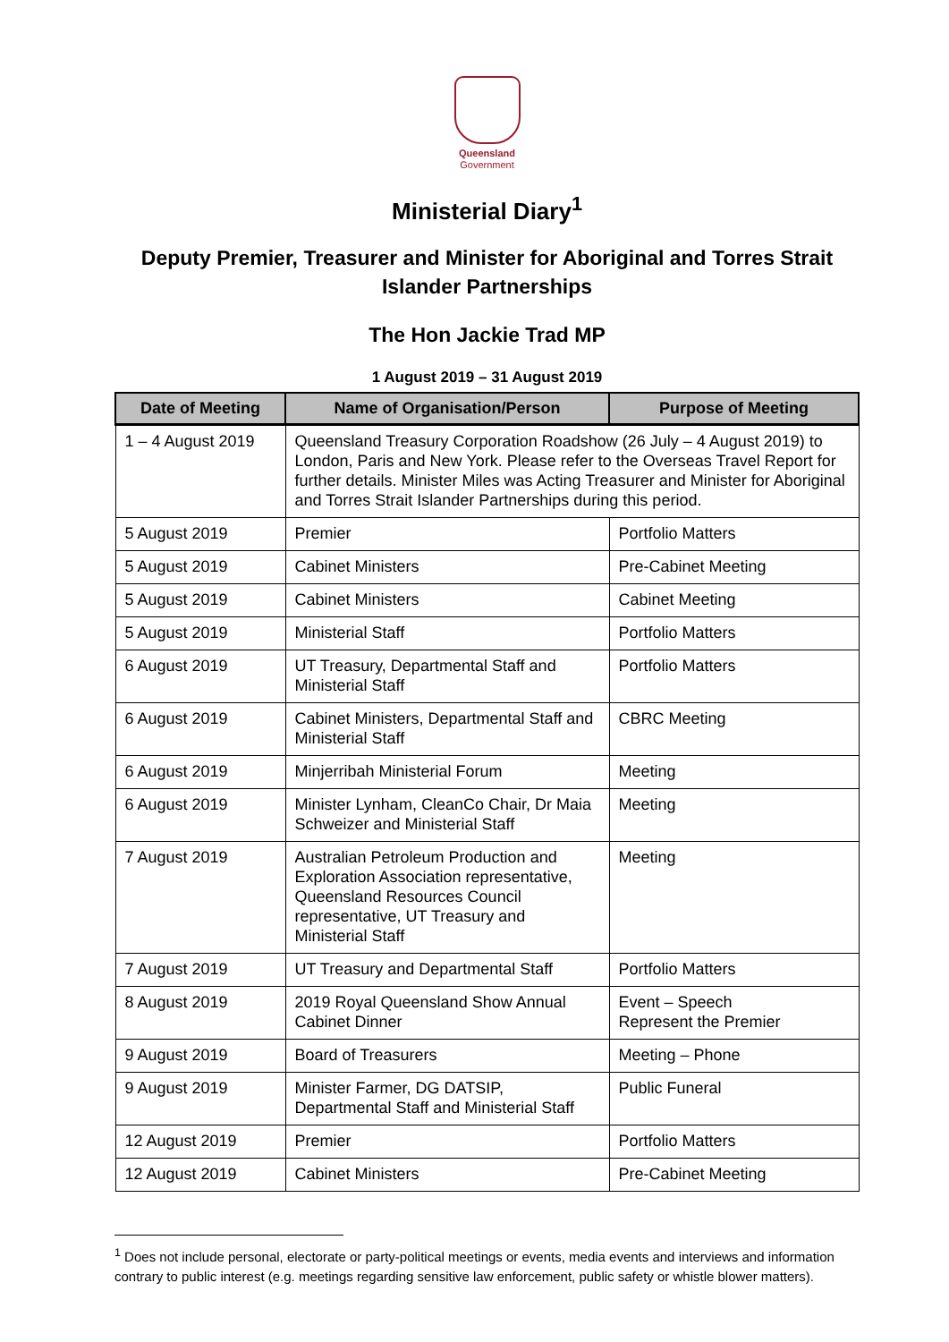Queensland
Government
Ministerial Diary<sup>1</sup>
Deputy Premier, Treasurer and Minister for Aboriginal and Torres Strait Islander Partnerships
The Hon Jackie Trad MP
1 August 2019 – 31 August 2019
| Date of Meeting | Name of Organisation/Person | Purpose of Meeting |
| --- | --- | --- |
| 1 – 4 August 2019 | Queensland Treasury Corporation Roadshow (26 July – 4 August 2019) to London, Paris and New York. Please refer to the Overseas Travel Report for further details. Minister Miles was Acting Treasurer and Minister for Aboriginal and Torres Strait Islander Partnerships during this period. | |
| 5 August 2019 | Premier | Portfolio Matters |
| 5 August 2019 | Cabinet Ministers | Pre-Cabinet Meeting |
| 5 August 2019 | Cabinet Ministers | Cabinet Meeting |
| 5 August 2019 | Ministerial Staff | Portfolio Matters |
| 6 August 2019 | UT Treasury, Departmental Staff and Ministerial Staff | Portfolio Matters |
| 6 August 2019 | Cabinet Ministers, Departmental Staff and Ministerial Staff | CBRC Meeting |
| 6 August 2019 | Minjerribah Ministerial Forum | Meeting |
| 6 August 2019 | Minister Lynham, CleanCo Chair, Dr Maia Schweizer and Ministerial Staff | Meeting |
| 7 August 2019 | Australian Petroleum Production and Exploration Association representative, Queensland Resources Council representative, UT Treasury and Ministerial Staff | Meeting |
| 7 August 2019 | UT Treasury and Departmental Staff | Portfolio Matters |
| 8 August 2019 | 2019 Royal Queensland Show Annual Cabinet Dinner | Event – Speech Represent the Premier |
| 9 August 2019 | Board of Treasurers | Meeting – Phone |
| 9 August 2019 | Minister Farmer, DG DATSIP, Departmental Staff and Ministerial Staff | Public Funeral |
| 12 August 2019 | Premier | Portfolio Matters |
| 12 August 2019 | Cabinet Ministers | Pre-Cabinet Meeting |
<sup>1</sup> Does not include personal, electorate or party-political meetings or events, media events and interviews and information contrary to public interest (e.g. meetings regarding sensitive law enforcement, public safety or whistle blower matters).